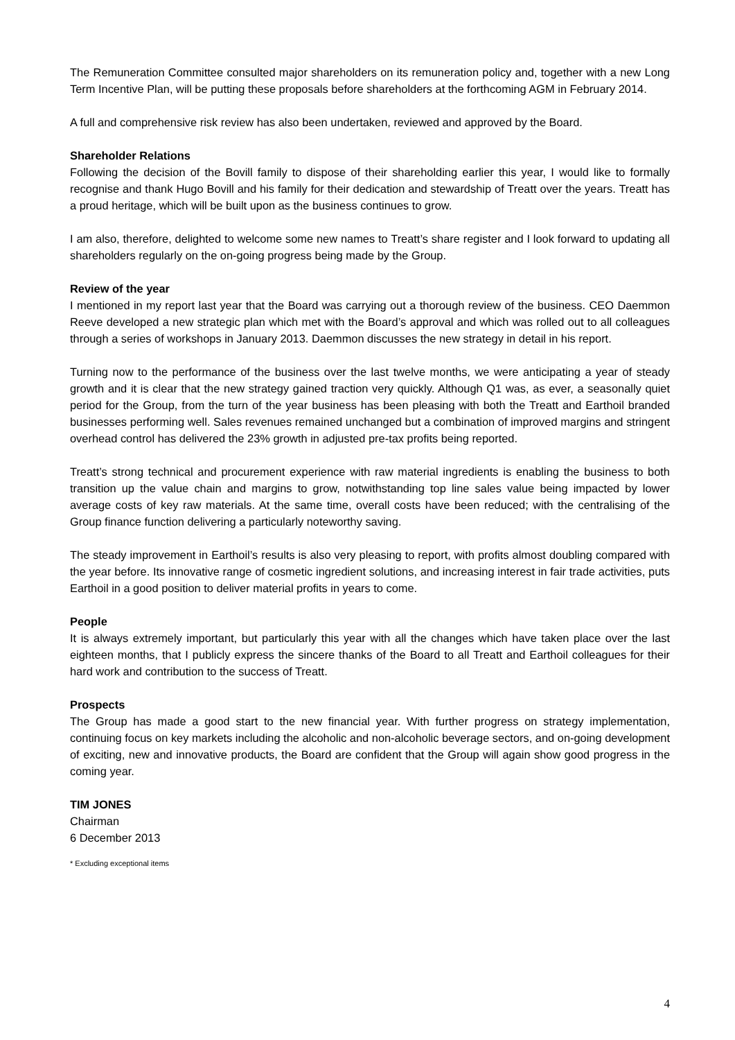The Remuneration Committee consulted major shareholders on its remuneration policy and, together with a new Long Term Incentive Plan, will be putting these proposals before shareholders at the forthcoming AGM in February 2014.
A full and comprehensive risk review has also been undertaken, reviewed and approved by the Board.
Shareholder Relations
Following the decision of the Bovill family to dispose of their shareholding earlier this year, I would like to formally recognise and thank Hugo Bovill and his family for their dedication and stewardship of Treatt over the years. Treatt has a proud heritage, which will be built upon as the business continues to grow.
I am also, therefore, delighted to welcome some new names to Treatt’s share register and I look forward to updating all shareholders regularly on the on-going progress being made by the Group.
Review of the year
I mentioned in my report last year that the Board was carrying out a thorough review of the business. CEO Daemmon Reeve developed a new strategic plan which met with the Board’s approval and which was rolled out to all colleagues through a series of workshops in January 2013. Daemmon discusses the new strategy in detail in his report.
Turning now to the performance of the business over the last twelve months, we were anticipating a year of steady growth and it is clear that the new strategy gained traction very quickly. Although Q1 was, as ever, a seasonally quiet period for the Group, from the turn of the year business has been pleasing with both the Treatt and Earthoil branded businesses performing well. Sales revenues remained unchanged but a combination of improved margins and stringent overhead control has delivered the 23% growth in adjusted pre-tax profits being reported.
Treatt’s strong technical and procurement experience with raw material ingredients is enabling the business to both transition up the value chain and margins to grow, notwithstanding top line sales value being impacted by lower average costs of key raw materials. At the same time, overall costs have been reduced; with the centralising of the Group finance function delivering a particularly noteworthy saving.
The steady improvement in Earthoil’s results is also very pleasing to report, with profits almost doubling compared with the year before. Its innovative range of cosmetic ingredient solutions, and increasing interest in fair trade activities, puts Earthoil in a good position to deliver material profits in years to come.
People
It is always extremely important, but particularly this year with all the changes which have taken place over the last eighteen months, that I publicly express the sincere thanks of the Board to all Treatt and Earthoil colleagues for their hard work and contribution to the success of Treatt.
Prospects
The Group has made a good start to the new financial year. With further progress on strategy implementation, continuing focus on key markets including the alcoholic and non-alcoholic beverage sectors, and on-going development of exciting, new and innovative products, the Board are confident that the Group will again show good progress in the coming year.
TIM JONES
Chairman
6 December 2013
* Excluding exceptional items
4